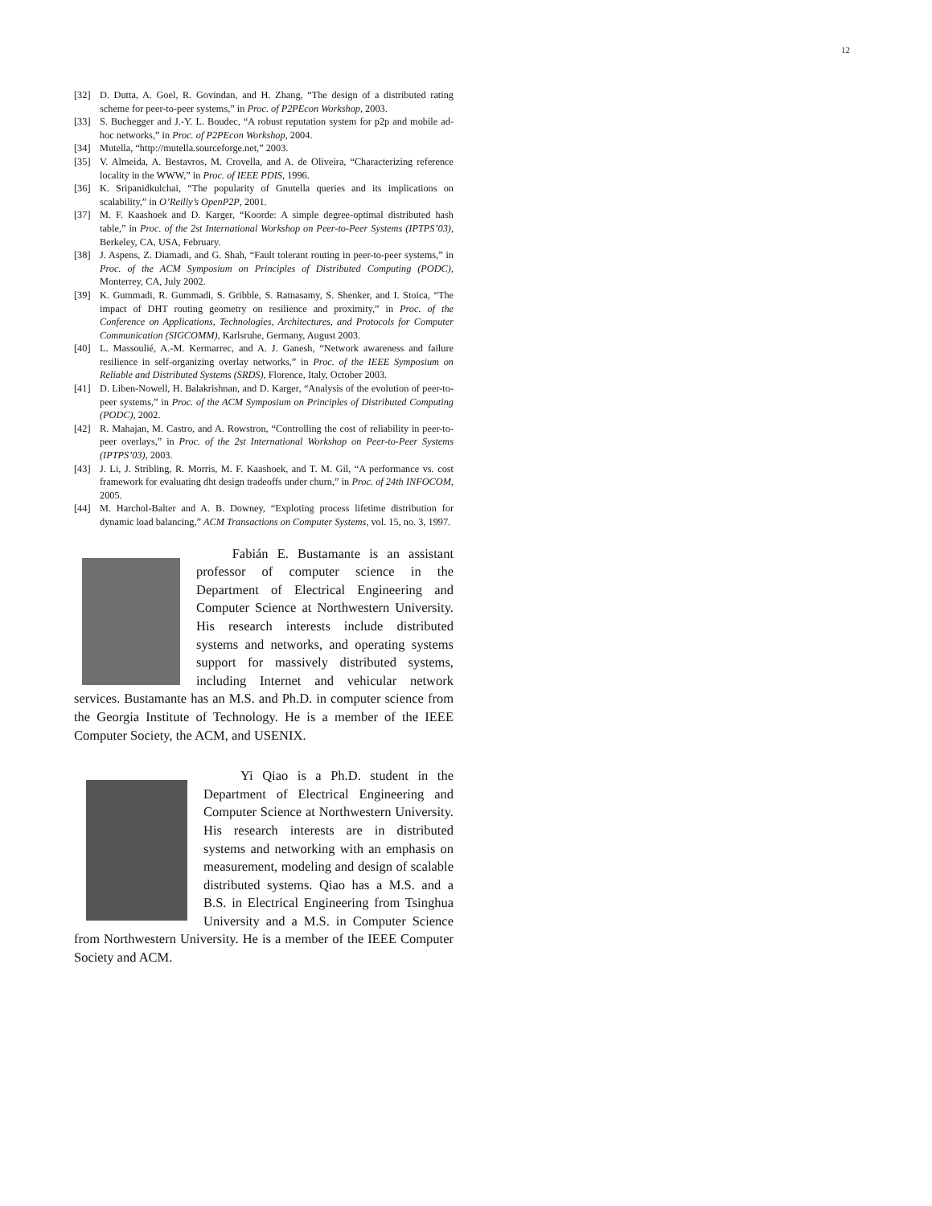12
[32] D. Dutta, A. Goel, R. Govindan, and H. Zhang, “The design of a distributed rating scheme for peer-to-peer systems,” in Proc. of P2PEcon Workshop, 2003.
[33] S. Buchegger and J.-Y. L. Boudec, “A robust reputation system for p2p and mobile ad-hoc networks,” in Proc. of P2PEcon Workshop, 2004.
[34] Mutella, “http://mutella.sourceforge.net,” 2003.
[35] V. Almeida, A. Bestavros, M. Crovella, and A. de Oliveira, “Characterizing reference locality in the WWW,” in Proc. of IEEE PDIS, 1996.
[36] K. Sripanidkulchai, “The popularity of Gnutella queries and its implications on scalability,” in O’Reilly’s OpenP2P, 2001.
[37] M. F. Kaashoek and D. Karger, “Koorde: A simple degree-optimal distributed hash table,” in Proc. of the 2st International Workshop on Peer-to-Peer Systems (IPTPS’03), Berkeley, CA, USA, February.
[38] J. Aspens, Z. Diamadi, and G. Shah, “Fault tolerant routing in peer-to-peer systems,” in Proc. of the ACM Symposium on Principles of Distributed Computing (PODC), Monterrey, CA, July 2002.
[39] K. Gummadi, R. Gummadi, S. Gribble, S. Ratnasamy, S. Shenker, and I. Stoica, “The impact of DHT routing geometry on resilience and proximity,” in Proc. of the Conference on Applications, Technologies, Architectures, and Protocols for Computer Communication (SIGCOMM), Karlsruhe, Germany, August 2003.
[40] L. Massoulié, A.-M. Kermarrec, and A. J. Ganesh, “Network awareness and failure resilience in self-organizing overlay networks,” in Proc. of the IEEE Symposium on Reliable and Distributed Systems (SRDS), Florence, Italy, October 2003.
[41] D. Liben-Nowell, H. Balakrishnan, and D. Karger, “Analysis of the evolution of peer-to-peer systems,” in Proc. of the ACM Symposium on Principles of Distributed Computing (PODC), 2002.
[42] R. Mahajan, M. Castro, and A. Rowstron, “Controlling the cost of reliability in peer-to-peer overlays,” in Proc. of the 2st International Workshop on Peer-to-Peer Systems (IPTPS’03), 2003.
[43] J. Li, J. Stribling, R. Morris, M. F. Kaashoek, and T. M. Gil, “A performance vs. cost framework for evaluating dht design tradeoffs under churn,” in Proc. of 24th INFOCOM, 2005.
[44] M. Harchol-Balter and A. B. Downey, “Exploting process lifetime distribution for dynamic load balancing,” ACM Transactions on Computer Systems, vol. 15, no. 3, 1997.
Fabián E. Bustamante is an assistant professor of computer science in the Department of Electrical Engineering and Computer Science at Northwestern University. His research interests include distributed systems and networks, and operating systems support for massively distributed systems, including Internet and vehicular network services. Bustamante has an M.S. and Ph.D. in computer science from the Georgia Institute of Technology. He is a member of the IEEE Computer Society, the ACM, and USENIX.
Yi Qiao is a Ph.D. student in the Department of Electrical Engineering and Computer Science at Northwestern University. His research interests are in distributed systems and networking with an emphasis on measurement, modeling and design of scalable distributed systems. Qiao has a M.S. and a B.S. in Electrical Engineering from Tsinghua University and a M.S. in Computer Science from Northwestern University. He is a member of the IEEE Computer Society and ACM.